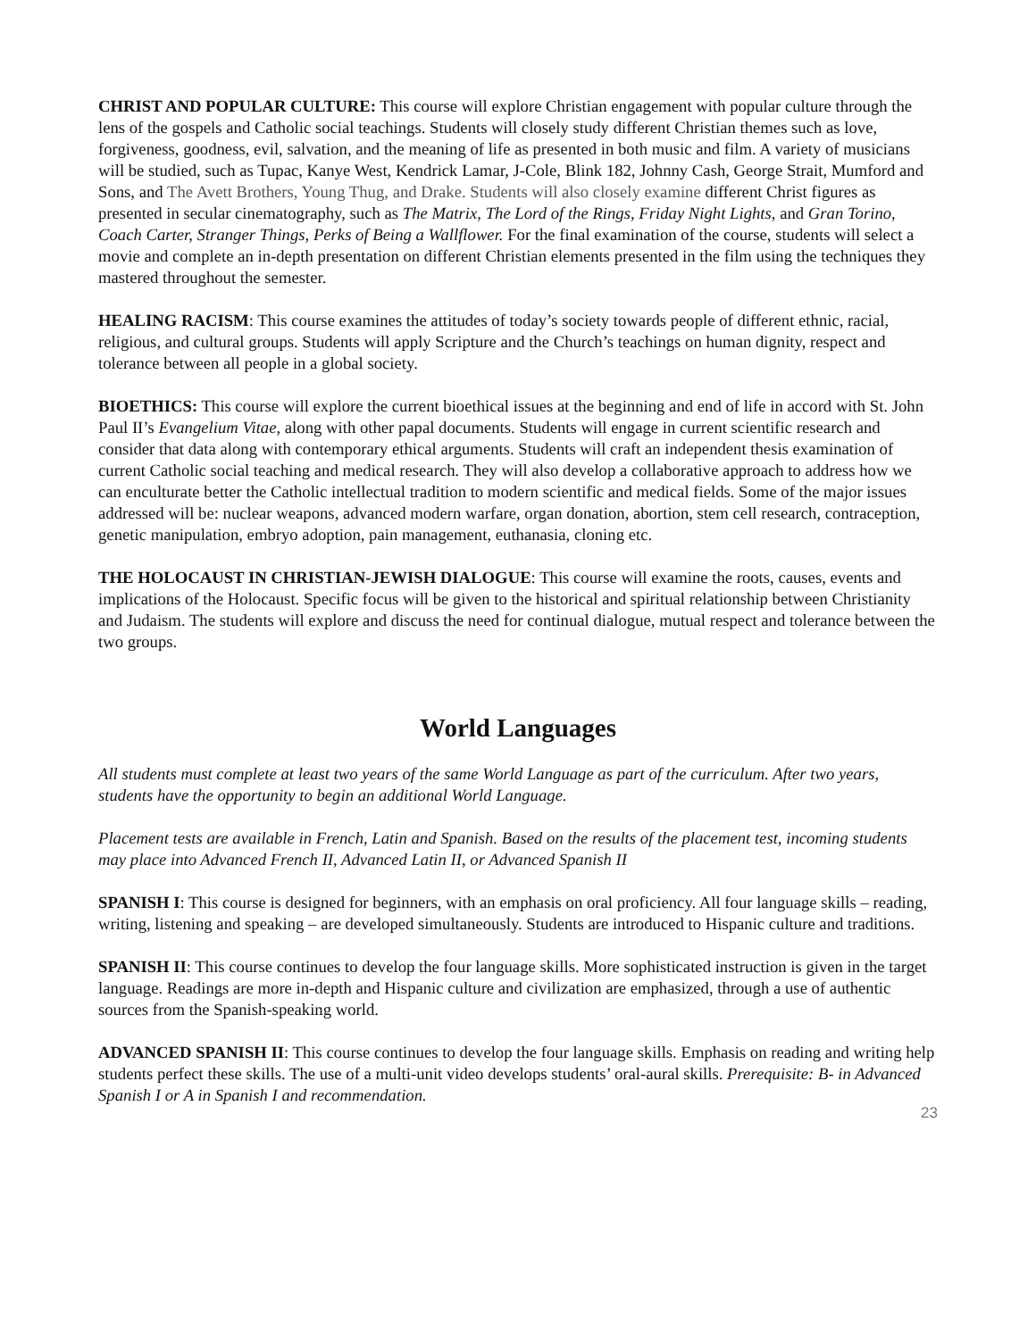CHRIST AND POPULAR CULTURE: This course will explore Christian engagement with popular culture through the lens of the gospels and Catholic social teachings. Students will closely study different Christian themes such as love, forgiveness, goodness, evil, salvation, and the meaning of life as presented in both music and film. A variety of musicians will be studied, such as Tupac, Kanye West, Kendrick Lamar, J-Cole, Blink 182, Johnny Cash, George Strait, Mumford and Sons, and The Avett Brothers, Young Thug, and Drake. Students will also closely examine different Christ figures as presented in secular cinematography, such as The Matrix, The Lord of the Rings, Friday Night Lights, and Gran Torino, Coach Carter, Stranger Things, Perks of Being a Wallflower. For the final examination of the course, students will select a movie and complete an in-depth presentation on different Christian elements presented in the film using the techniques they mastered throughout the semester.
HEALING RACISM: This course examines the attitudes of today’s society towards people of different ethnic, racial, religious, and cultural groups. Students will apply Scripture and the Church’s teachings on human dignity, respect and tolerance between all people in a global society.
BIOETHICS: This course will explore the current bioethical issues at the beginning and end of life in accord with St. John Paul II’s Evangelium Vitae, along with other papal documents. Students will engage in current scientific research and consider that data along with contemporary ethical arguments. Students will craft an independent thesis examination of current Catholic social teaching and medical research. They will also develop a collaborative approach to address how we can enculturate better the Catholic intellectual tradition to modern scientific and medical fields. Some of the major issues addressed will be: nuclear weapons, advanced modern warfare, organ donation, abortion, stem cell research, contraception, genetic manipulation, embryo adoption, pain management, euthanasia, cloning etc.
THE HOLOCAUST IN CHRISTIAN-JEWISH DIALOGUE: This course will examine the roots, causes, events and implications of the Holocaust. Specific focus will be given to the historical and spiritual relationship between Christianity and Judaism. The students will explore and discuss the need for continual dialogue, mutual respect and tolerance between the two groups.
World Languages
All students must complete at least two years of the same World Language as part of the curriculum. After two years, students have the opportunity to begin an additional World Language.
Placement tests are available in French, Latin and Spanish. Based on the results of the placement test, incoming students may place into Advanced French II, Advanced Latin II, or Advanced Spanish II
SPANISH I: This course is designed for beginners, with an emphasis on oral proficiency. All four language skills – reading, writing, listening and speaking – are developed simultaneously. Students are introduced to Hispanic culture and traditions.
SPANISH II: This course continues to develop the four language skills. More sophisticated instruction is given in the target language. Readings are more in-depth and Hispanic culture and civilization are emphasized, through a use of authentic sources from the Spanish-speaking world.
ADVANCED SPANISH II: This course continues to develop the four language skills. Emphasis on reading and writing help students perfect these skills. The use of a multi-unit video develops students’ oral-aural skills. Prerequisite: B- in Advanced Spanish I or A in Spanish I and recommendation.
23